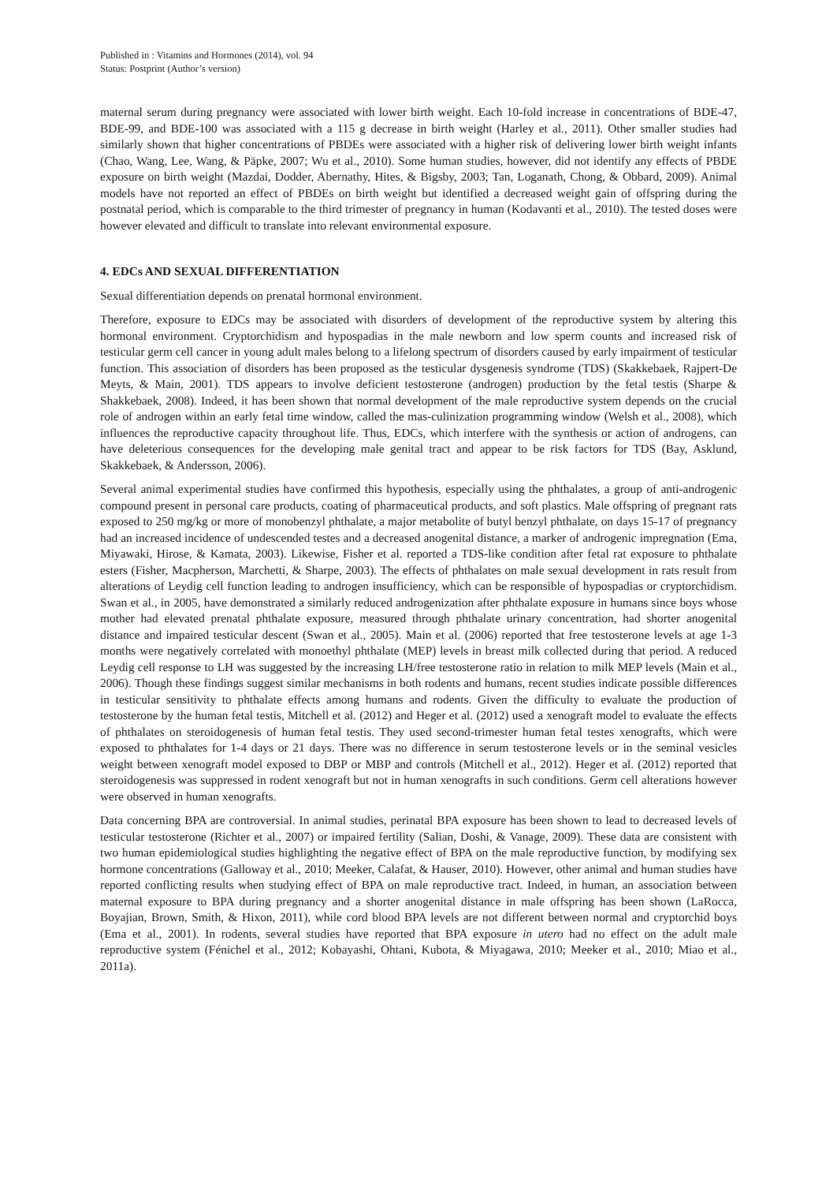Published in : Vitamins and Hormones (2014), vol. 94
Status: Postprint (Author’s version)
maternal serum during pregnancy were associated with lower birth weight. Each 10-fold increase in concentrations of BDE-47, BDE-99, and BDE-100 was associated with a 115 g decrease in birth weight (Harley et al., 2011). Other smaller studies had similarly shown that higher concentrations of PBDEs were associated with a higher risk of delivering lower birth weight infants (Chao, Wang, Lee, Wang, & Päpke, 2007; Wu et al., 2010). Some human studies, however, did not identify any effects of PBDE exposure on birth weight (Mazdai, Dodder, Abernathy, Hites, & Bigsby, 2003; Tan, Loganath, Chong, & Obbard, 2009). Animal models have not reported an effect of PBDEs on birth weight but identified a decreased weight gain of offspring during the postnatal period, which is comparable to the third trimester of pregnancy in human (Kodavanti et al., 2010). The tested doses were however elevated and difficult to translate into relevant environmental exposure.
4. EDCs AND SEXUAL DIFFERENTIATION
Sexual differentiation depends on prenatal hormonal environment.
Therefore, exposure to EDCs may be associated with disorders of development of the reproductive system by altering this hormonal environment. Cryptorchidism and hypospadias in the male newborn and low sperm counts and increased risk of testicular germ cell cancer in young adult males belong to a lifelong spectrum of disorders caused by early impairment of testicular function. This association of disorders has been proposed as the testicular dysgenesis syndrome (TDS) (Skakkebaek, Rajpert-De Meyts, & Main, 2001). TDS appears to involve deficient testosterone (androgen) production by the fetal testis (Sharpe & Shakkebaek, 2008). Indeed, it has been shown that normal development of the male reproductive system depends on the crucial role of androgen within an early fetal time window, called the mas-culinization programming window (Welsh et al., 2008), which influences the reproductive capacity throughout life. Thus, EDCs, which interfere with the synthesis or action of androgens, can have deleterious consequences for the developing male genital tract and appear to be risk factors for TDS (Bay, Asklund, Skakkebaek, & Andersson, 2006).
Several animal experimental studies have confirmed this hypothesis, especially using the phthalates, a group of anti-androgenic compound present in personal care products, coating of pharmaceutical products, and soft plastics. Male offspring of pregnant rats exposed to 250 mg/kg or more of monobenzyl phthalate, a major metabolite of butyl benzyl phthalate, on days 15-17 of pregnancy had an increased incidence of undescended testes and a decreased anogenital distance, a marker of androgenic impregnation (Ema, Miyawaki, Hirose, & Kamata, 2003). Likewise, Fisher et al. reported a TDS-like condition after fetal rat exposure to phthalate esters (Fisher, Macpherson, Marchetti, & Sharpe, 2003). The effects of phthalates on male sexual development in rats result from alterations of Leydig cell function leading to androgen insufficiency, which can be responsible of hypospadias or cryptorchidism. Swan et al., in 2005, have demonstrated a similarly reduced androgenization after phthalate exposure in humans since boys whose mother had elevated prenatal phthalate exposure, measured through phthalate urinary concentration, had shorter anogenital distance and impaired testicular descent (Swan et al., 2005). Main et al. (2006) reported that free testosterone levels at age 1-3 months were negatively correlated with monoethyl phthalate (MEP) levels in breast milk collected during that period. A reduced Leydig cell response to LH was suggested by the increasing LH/free testosterone ratio in relation to milk MEP levels (Main et al., 2006). Though these findings suggest similar mechanisms in both rodents and humans, recent studies indicate possible differences in testicular sensitivity to phthalate effects among humans and rodents. Given the difficulty to evaluate the production of testosterone by the human fetal testis, Mitchell et al. (2012) and Heger et al. (2012) used a xenograft model to evaluate the effects of phthalates on steroidogenesis of human fetal testis. They used second-trimester human fetal testes xenografts, which were exposed to phthalates for 1-4 days or 21 days. There was no difference in serum testosterone levels or in the seminal vesicles weight between xenograft model exposed to DBP or MBP and controls (Mitchell et al., 2012). Heger et al. (2012) reported that steroidogenesis was suppressed in rodent xenograft but not in human xenografts in such conditions. Germ cell alterations however were observed in human xenografts.
Data concerning BPA are controversial. In animal studies, perinatal BPA exposure has been shown to lead to decreased levels of testicular testosterone (Richter et al., 2007) or impaired fertility (Salian, Doshi, & Vanage, 2009). These data are consistent with two human epidemiological studies highlighting the negative effect of BPA on the male reproductive function, by modifying sex hormone concentrations (Galloway et al., 2010; Meeker, Calafat, & Hauser, 2010). However, other animal and human studies have reported conflicting results when studying effect of BPA on male reproductive tract. Indeed, in human, an association between maternal exposure to BPA during pregnancy and a shorter anogenital distance in male offspring has been shown (LaRocca, Boyajian, Brown, Smith, & Hixon, 2011), while cord blood BPA levels are not different between normal and cryptorchid boys (Ema et al., 2001). In rodents, several studies have reported that BPA exposure in utero had no effect on the adult male reproductive system (Fénichel et al., 2012; Kobayashi, Ohtani, Kubota, & Miyagawa, 2010; Meeker et al., 2010; Miao et al., 2011a).